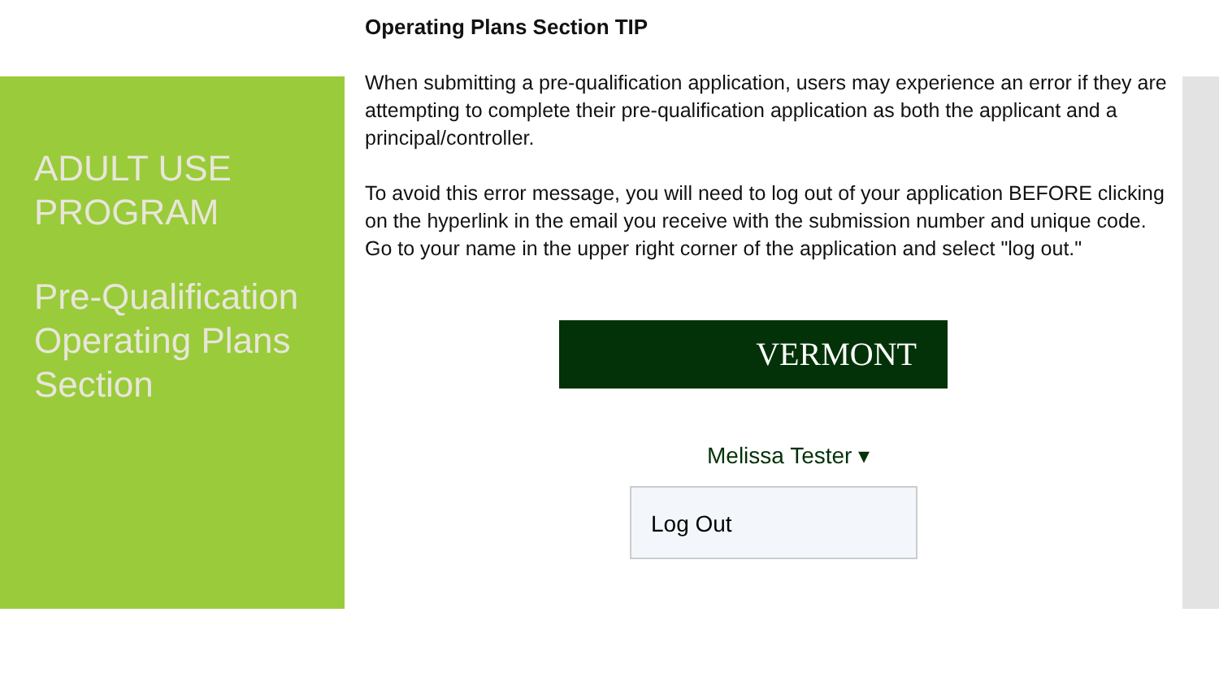ADULT USE PROGRAM
Pre-Qualification Operating Plans Section
Operating Plans Section TIP
When submitting a pre-qualification application, users may experience an error if they are attempting to complete their pre-qualification application as both the applicant and a principal/controller.
To avoid this error message, you will need to log out of your application BEFORE clicking on the hyperlink in the email you receive with the submission number and unique code. Go to your name in the upper right corner of the application and select "log out."
VERMONT
Melissa Tester ▾
Log Out